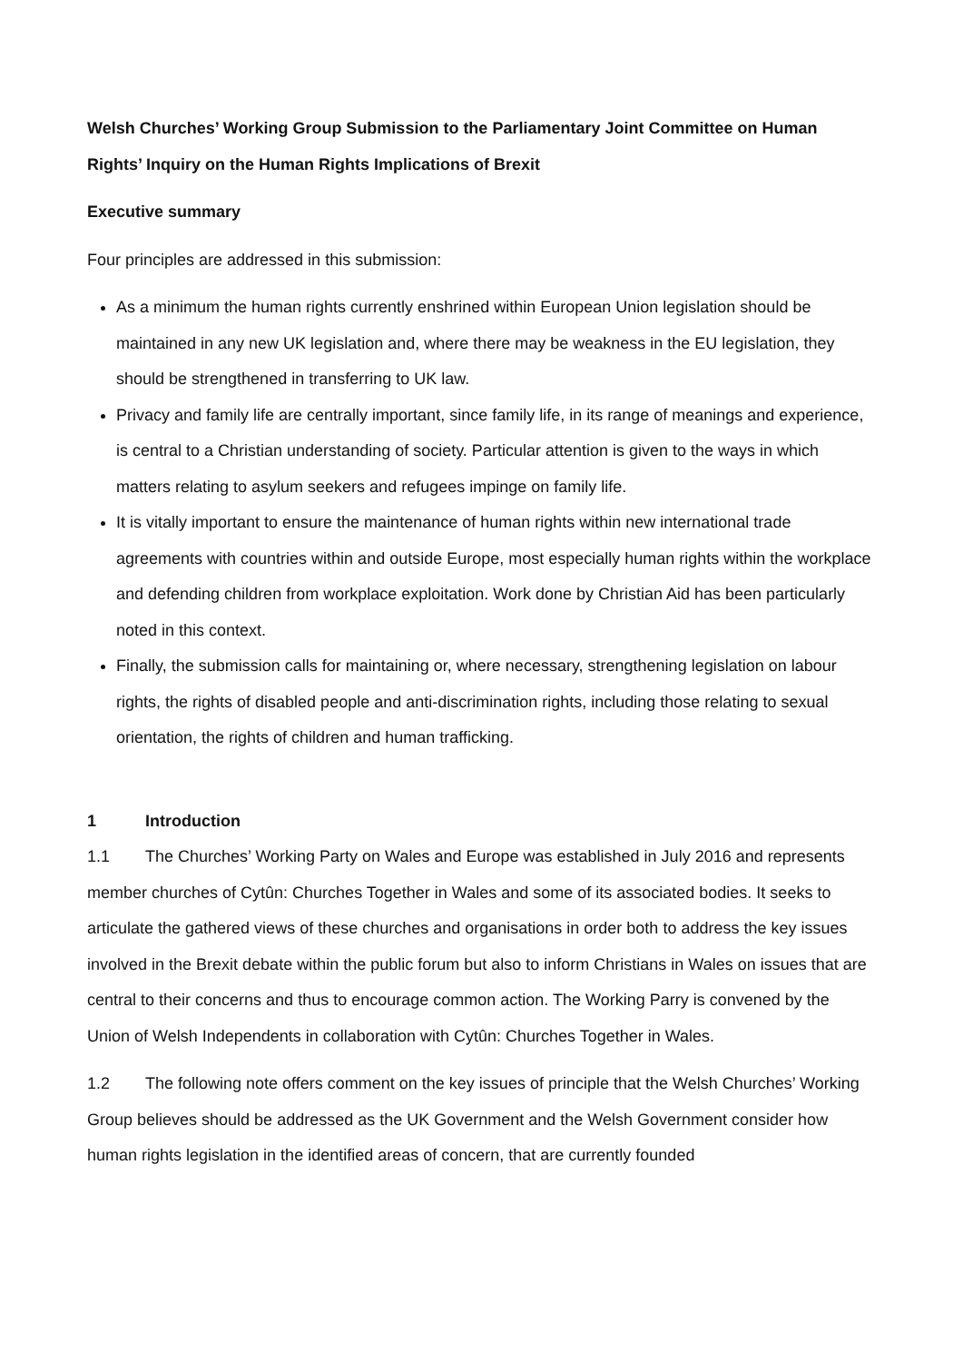Welsh Churches’ Working Group Submission to the Parliamentary Joint Committee on Human Rights’ Inquiry on the Human Rights Implications of Brexit
Executive summary
Four principles are addressed in this submission:
As a minimum the human rights currently enshrined within European Union legislation should be maintained in any new UK legislation and, where there may be weakness in the EU legislation, they should be strengthened in transferring to UK law.
Privacy and family life are centrally important, since family life, in its range of meanings and experience, is central to a Christian understanding of society. Particular attention is given to the ways in which matters relating to asylum seekers and refugees impinge on family life.
It is vitally important to ensure the maintenance of human rights within new international trade agreements with countries within and outside Europe, most especially human rights within the workplace and defending children from workplace exploitation. Work done by Christian Aid has been particularly noted in this context.
Finally, the submission calls for maintaining or, where necessary, strengthening legislation on labour rights, the rights of disabled people and anti-discrimination rights, including those relating to sexual orientation, the rights of children and human trafficking.
1 Introduction
1.1 The Churches’ Working Party on Wales and Europe was established in July 2016 and represents member churches of Cytûn: Churches Together in Wales and some of its associated bodies. It seeks to articulate the gathered views of these churches and organisations in order both to address the key issues involved in the Brexit debate within the public forum but also to inform Christians in Wales on issues that are central to their concerns and thus to encourage common action. The Working Parry is convened by the Union of Welsh Independents in collaboration with Cytûn: Churches Together in Wales.
1.2 The following note offers comment on the key issues of principle that the Welsh Churches’ Working Group believes should be addressed as the UK Government and the Welsh Government consider how human rights legislation in the identified areas of concern, that are currently founded